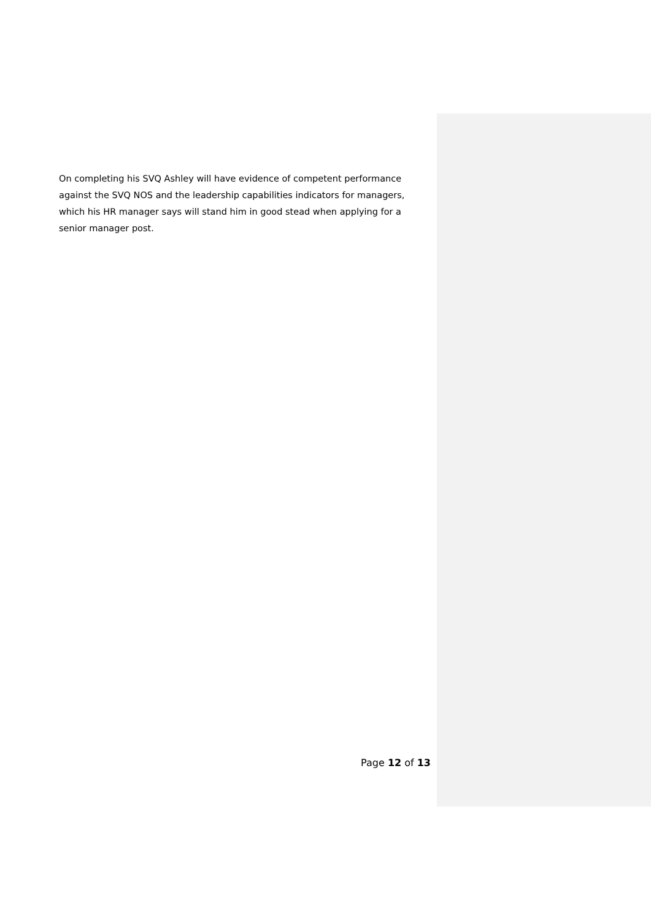On completing his SVQ Ashley will have evidence of competent performance against the SVQ NOS and the leadership capabilities indicators for managers, which his HR manager says will stand him in good stead when applying for a senior manager post.
Page 12 of 13